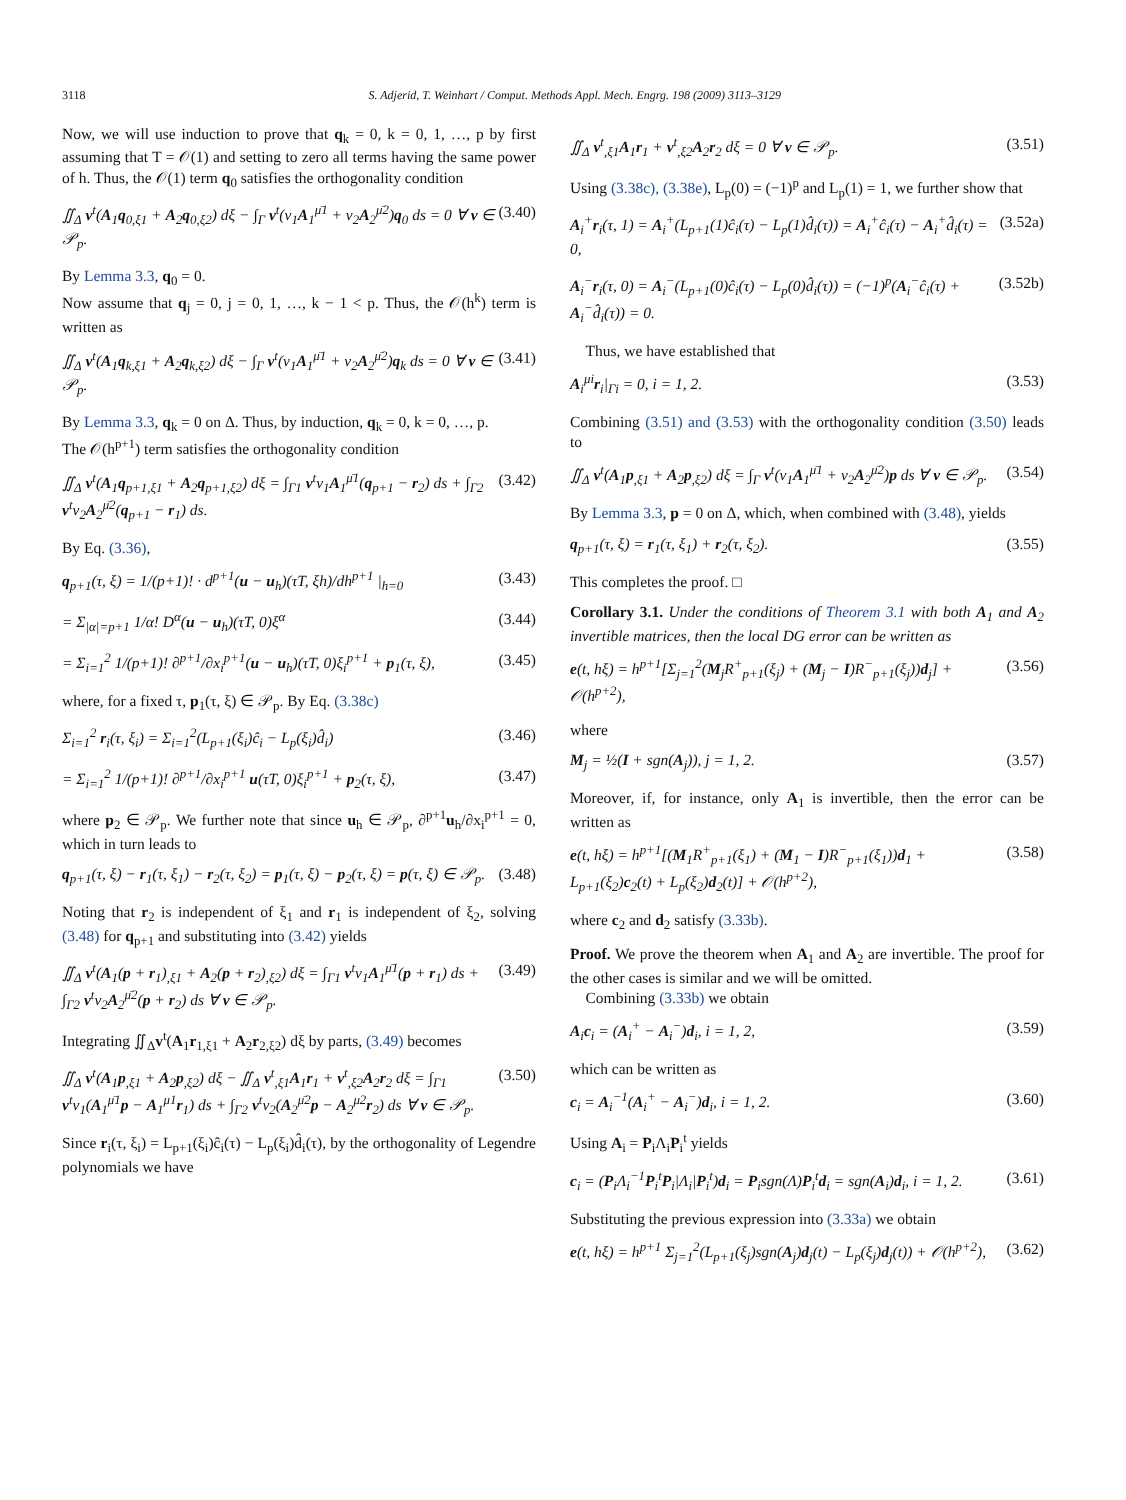3118 S. Adjerid, T. Weinhart / Comput. Methods Appl. Mech. Engrg. 198 (2009) 3113–3129
Now, we will use induction to prove that q<sub>k</sub> = 0, k = 0, 1, …, p by first assuming that T = 𝒪(1) and setting to zero all terms having the same power of h. Thus, the 𝒪(1) term q<sub>0</sub> satisfies the orthogonality condition
∬<sub>Δ</sub> v<sup>t</sup>(A<sub>1</sub>q<sub>0,ξ1</sub> + A<sub>2</sub>q<sub>0,ξ2</sub>) dξ − ∫<sub>Γ</sub> v<sup>t</sup>(ν<sub>1</sub>A<sub>1</sub><sup>μ̄1</sup> + ν<sub>2</sub>A<sub>2</sub><sup>μ̄2</sup>)q<sub>0</sub> ds = 0 ∀ v ∈ 𝒫<sub>p</sub>. (3.40)
By Lemma 3.3, q<sub>0</sub> = 0.
Now assume that q<sub>j</sub> = 0, j = 0, 1, …, k − 1 < p. Thus, the 𝒪(h<sup>k</sup>) term is written as
∬<sub>Δ</sub> v<sup>t</sup>(A<sub>1</sub>q<sub>k,ξ1</sub> + A<sub>2</sub>q<sub>k,ξ2</sub>) dξ − ∫<sub>Γ</sub> v<sup>t</sup>(ν<sub>1</sub>A<sub>1</sub><sup>μ̄1</sup> + ν<sub>2</sub>A<sub>2</sub><sup>μ̄2</sup>)q<sub>k</sub> ds = 0 ∀ v ∈ 𝒫<sub>p</sub>. (3.41)
By Lemma 3.3, q<sub>k</sub> = 0 on Δ. Thus, by induction, q<sub>k</sub> = 0, k = 0, …, p.
The 𝒪(h<sup>p+1</sup>) term satisfies the orthogonality condition
∬<sub>Δ</sub> v<sup>t</sup>(A<sub>1</sub>q<sub>p+1,ξ1</sub> + A<sub>2</sub>q<sub>p+1,ξ2</sub>) dξ = ∫<sub>Γ1</sub> v<sup>t</sup>ν<sub>1</sub>A<sub>1</sub><sup>μ̄1</sup>(q<sub>p+1</sub> − r<sub>2</sub>) ds + ∫<sub>Γ2</sub> v<sup>t</sup>ν<sub>2</sub>A<sub>2</sub><sup>μ̄2</sup>(q<sub>p+1</sub> − r<sub>1</sub>) ds. (3.42)
By Eq. (3.36),
q<sub>p+1</sub>(τ, ξ) = 1/(p+1)! · d<sup>p+1</sup>(u − u<sub>h</sub>)(τT, ξh)/dh<sup>p+1</sup> |<sub>h=0</sub> (3.43)
= Σ<sub>|α|=p+1</sub> 1/α! D<sup>α</sup>(u − u<sub>h</sub>)(τT, 0)ξ<sup>α</sup> (3.44)
= Σ<sub>i=1</sub><sup>2</sup> 1/(p+1)! ∂<sup>p+1</sup>/∂x<sub>i</sub><sup>p+1</sup>(u − u<sub>h</sub>)(τT, 0)ξ<sub>i</sub><sup>p+1</sup> + p<sub>1</sub>(τ, ξ), (3.45)
where, for a fixed τ, p<sub>1</sub>(τ, ξ) ∈ 𝒫<sub>p</sub>. By Eq. (3.38c)
Σ<sub>i=1</sub><sup>2</sup> r<sub>i</sub>(τ, ξ<sub>i</sub>) = Σ<sub>i=1</sub><sup>2</sup>(L<sub>p+1</sub>(ξ<sub>i</sub>)ĉ<sub>i</sub> − L<sub>p</sub>(ξ<sub>i</sub>)d̂<sub>i</sub>) (3.46)
= Σ<sub>i=1</sub><sup>2</sup> 1/(p+1)! ∂<sup>p+1</sup>/∂x<sub>i</sub><sup>p+1</sup> u(τT, 0)ξ<sub>i</sub><sup>p+1</sup> + p<sub>2</sub>(τ, ξ), (3.47)
where p<sub>2</sub> ∈ 𝒫<sub>p</sub>. We further note that since u<sub>h</sub> ∈ 𝒫<sub>p</sub>, ∂<sup>p+1</sup>u<sub>h</sub>/∂x<sub>i</sub><sup>p+1</sup> = 0, which in turn leads to
q<sub>p+1</sub>(τ, ξ) − r<sub>1</sub>(τ, ξ<sub>1</sub>) − r<sub>2</sub>(τ, ξ<sub>2</sub>) = p<sub>1</sub>(τ, ξ) − p<sub>2</sub>(τ, ξ) = p(τ, ξ) ∈ 𝒫<sub>p</sub>. (3.48)
Noting that r<sub>2</sub> is independent of ξ<sub>1</sub> and r<sub>1</sub> is independent of ξ<sub>2</sub>, solving (3.48) for q<sub>p+1</sub> and substituting into (3.42) yields
∬<sub>Δ</sub> v<sup>t</sup>(A<sub>1</sub>(p + r<sub>1</sub>)<sub>,ξ1</sub> + A<sub>2</sub>(p + r<sub>2</sub>)<sub>,ξ2</sub>) dξ = ∫<sub>Γ1</sub> v<sup>t</sup>ν<sub>1</sub>A<sub>1</sub><sup>μ̄1</sup>(p + r<sub>1</sub>) ds + ∫<sub>Γ2</sub> v<sup>t</sup>ν<sub>2</sub>A<sub>2</sub><sup>μ̄2</sup>(p + r<sub>2</sub>) ds ∀ v ∈ 𝒫<sub>p</sub>. (3.49)
Integrating ∬<sub>Δ</sub>v<sup>t</sup>(A<sub>1</sub>r<sub>1,ξ1</sub> + A<sub>2</sub>r<sub>2,ξ2</sub>) dξ by parts, (3.49) becomes
∬<sub>Δ</sub> v<sup>t</sup>(A<sub>1</sub>p<sub>,ξ1</sub> + A<sub>2</sub>p<sub>,ξ2</sub>) dξ − ∬<sub>Δ</sub> v<sup>t</sup><sub>,ξ1</sub>A<sub>1</sub>r<sub>1</sub> + v<sup>t</sup><sub>,ξ2</sub>A<sub>2</sub>r<sub>2</sub> dξ = ∫<sub>Γ1</sub> v<sup>t</sup>ν<sub>1</sub>(A<sub>1</sub><sup>μ̄1</sup>p − A<sub>1</sub><sup>μ1</sup>r<sub>1</sub>) ds + ∫<sub>Γ2</sub> v<sup>t</sup>ν<sub>2</sub>(A<sub>2</sub><sup>μ̄2</sup>p − A<sub>2</sub><sup>μ2</sup>r<sub>2</sub>) ds ∀ v ∈ 𝒫<sub>p</sub>. (3.50)
Since r<sub>i</sub>(τ, ξ<sub>i</sub>) = L<sub>p+1</sub>(ξ<sub>i</sub>)ĉ<sub>i</sub>(τ) − L<sub>p</sub>(ξ<sub>i</sub>)d̂<sub>i</sub>(τ), by the orthogonality of Legendre polynomials we have
∬<sub>Δ</sub> v<sup>t</sup><sub>,ξ1</sub>A<sub>1</sub>r<sub>1</sub> + v<sup>t</sup><sub>,ξ2</sub>A<sub>2</sub>r<sub>2</sub> dξ = 0 ∀ v ∈ 𝒫<sub>p</sub>. (3.51)
Using (3.38c), (3.38e), L<sub>p</sub>(0) = (−1)<sup>p</sup> and L<sub>p</sub>(1) = 1, we further show that
A<sub>i</sub><sup>+</sup>r<sub>i</sub>(τ, 1) = A<sub>i</sub><sup>+</sup>(L<sub>p+1</sub>(1)ĉ<sub>i</sub>(τ) − L<sub>p</sub>(1)d̂<sub>i</sub>(τ)) = A<sub>i</sub><sup>+</sup>ĉ<sub>i</sub>(τ) − A<sub>i</sub><sup>+</sup>d̂<sub>i</sub>(τ) = 0, (3.52a)
A<sub>i</sub><sup>−</sup>r<sub>i</sub>(τ, 0) = A<sub>i</sub><sup>−</sup>(L<sub>p+1</sub>(0)ĉ<sub>i</sub>(τ) − L<sub>p</sub>(0)d̂<sub>i</sub>(τ)) = (−1)<sup>p</sup>(A<sub>i</sub><sup>−</sup>ĉ<sub>i</sub>(τ) + A<sub>i</sub><sup>−</sup>d̂<sub>i</sub>(τ)) = 0. (3.52b)
Thus, we have established that
A<sub>i</sub><sup>μi</sup>r<sub>i</sub>|<sub>Γi</sub> = 0, i = 1, 2. (3.53)
Combining (3.51) and (3.53) with the orthogonality condition (3.50) leads to
∬<sub>Δ</sub> v<sup>t</sup>(A<sub>1</sub>p<sub>,ξ1</sub> + A<sub>2</sub>p<sub>,ξ2</sub>) dξ = ∫<sub>Γ</sub> v<sup>t</sup>(ν<sub>1</sub>A<sub>1</sub><sup>μ̄1</sup> + ν<sub>2</sub>A<sub>2</sub><sup>μ̄2</sup>)p ds ∀ v ∈ 𝒫<sub>p</sub>. (3.54)
By Lemma 3.3, p = 0 on Δ, which, when combined with (3.48), yields
q<sub>p+1</sub>(τ, ξ) = r<sub>1</sub>(τ, ξ<sub>1</sub>) + r<sub>2</sub>(τ, ξ<sub>2</sub>). (3.55)
This completes the proof. □
Corollary 3.1. Under the conditions of Theorem 3.1 with both A<sub>1</sub> and A<sub>2</sub> invertible matrices, then the local DG error can be written as
e(t, hξ) = h<sup>p+1</sup>[Σ<sub>j=1</sub><sup>2</sup>(M<sub>j</sub>R<sup>+</sup><sub>p+1</sub>(ξ<sub>j</sub>) + (M<sub>j</sub> − I)R<sup>−</sup><sub>p+1</sub>(ξ<sub>j</sub>))d<sub>j</sub>] + 𝒪(h<sup>p+2</sup>), (3.56)
where
M<sub>j</sub> = ½(I + sgn(A<sub>j</sub>)), j = 1, 2. (3.57)
Moreover, if, for instance, only A<sub>1</sub> is invertible, then the error can be written as
e(t, hξ) = h<sup>p+1</sup>[(M<sub>1</sub>R<sup>+</sup><sub>p+1</sub>(ξ<sub>1</sub>) + (M<sub>1</sub> − I)R<sup>−</sup><sub>p+1</sub>(ξ<sub>1</sub>))d<sub>1</sub> + L<sub>p+1</sub>(ξ<sub>2</sub>)c<sub>2</sub>(t) + L<sub>p</sub>(ξ<sub>2</sub>)d<sub>2</sub>(t)] + 𝒪(h<sup>p+2</sup>), (3.58)
where c<sub>2</sub> and d<sub>2</sub> satisfy (3.33b).
Proof. We prove the theorem when A<sub>1</sub> and A<sub>2</sub> are invertible. The proof for the other cases is similar and we will be omitted.
Combining (3.33b) we obtain
A<sub>i</sub>c<sub>i</sub> = (A<sub>i</sub><sup>+</sup> − A<sub>i</sub><sup>−</sup>)d<sub>i</sub>, i = 1, 2, (3.59)
which can be written as
c<sub>i</sub> = A<sub>i</sub><sup>−1</sup>(A<sub>i</sub><sup>+</sup> − A<sub>i</sub><sup>−</sup>)d<sub>i</sub>, i = 1, 2. (3.60)
Using A<sub>i</sub> = P<sub>i</sub>Λ<sub>i</sub>P<sub>i</sub><sup>t</sup> yields
c<sub>i</sub> = (P<sub>i</sub>Λ<sub>i</sub><sup>−1</sup>P<sub>i</sub><sup>t</sup>P<sub>i</sub>|Λ<sub>i</sub>|P<sub>i</sub><sup>t</sup>)d<sub>i</sub> = P<sub>i</sub>sgn(Λ)P<sub>i</sub><sup>t</sup>d<sub>i</sub> = sgn(A<sub>i</sub>)d<sub>i</sub>, i = 1, 2. (3.61)
Substituting the previous expression into (3.33a) we obtain
e(t, hξ) = h<sup>p+1</sup> Σ<sub>j=1</sub><sup>2</sup>(L<sub>p+1</sub>(ξ<sub>j</sub>)sgn(A<sub>j</sub>)d<sub>j</sub>(t) − L<sub>p</sub>(ξ<sub>j</sub>)d<sub>j</sub>(t)) + 𝒪(h<sup>p+2</sup>), (3.62)